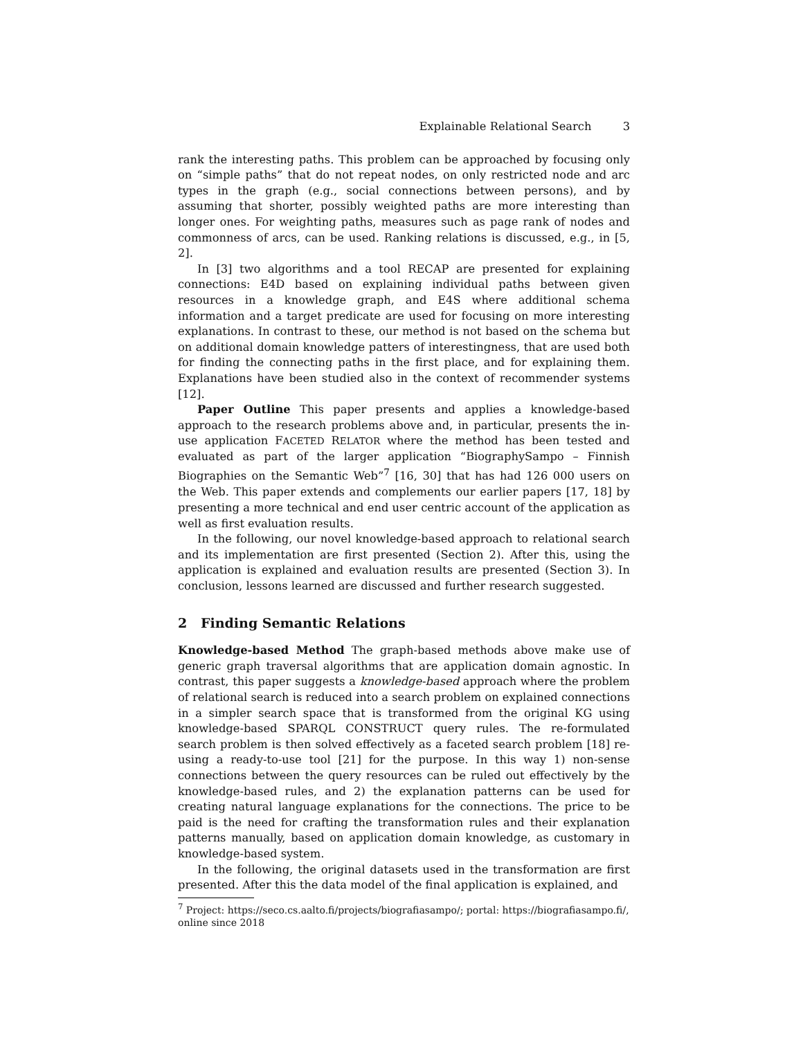Explainable Relational Search 3
rank the interesting paths. This problem can be approached by focusing only on “simple paths” that do not repeat nodes, on only restricted node and arc types in the graph (e.g., social connections between persons), and by assuming that shorter, possibly weighted paths are more interesting than longer ones. For weighting paths, measures such as page rank of nodes and commonness of arcs, can be used. Ranking relations is discussed, e.g., in [5, 2].
In [3] two algorithms and a tool RECAP are presented for explaining connections: E4D based on explaining individual paths between given resources in a knowledge graph, and E4S where additional schema information and a target predicate are used for focusing on more interesting explanations. In contrast to these, our method is not based on the schema but on additional domain knowledge patters of interestingness, that are used both for finding the connecting paths in the first place, and for explaining them. Explanations have been studied also in the context of recommender systems [12].
Paper Outline This paper presents and applies a knowledge-based approach to the research problems above and, in particular, presents the in-use application FACETED RELATOR where the method has been tested and evaluated as part of the larger application “BiographySampo – Finnish Biographies on the Semantic Web”<sup>7</sup> [16, 30] that has had 126 000 users on the Web. This paper extends and complements our earlier papers [17, 18] by presenting a more technical and end user centric account of the application as well as first evaluation results.
In the following, our novel knowledge-based approach to relational search and its implementation are first presented (Section 2). After this, using the application is explained and evaluation results are presented (Section 3). In conclusion, lessons learned are discussed and further research suggested.
2 Finding Semantic Relations
Knowledge-based Method The graph-based methods above make use of generic graph traversal algorithms that are application domain agnostic. In contrast, this paper suggests a knowledge-based approach where the problem of relational search is reduced into a search problem on explained connections in a simpler search space that is transformed from the original KG using knowledge-based SPARQL CONSTRUCT query rules. The re-formulated search problem is then solved effectively as a faceted search problem [18] re-using a ready-to-use tool [21] for the purpose. In this way 1) non-sense connections between the query resources can be ruled out effectively by the knowledge-based rules, and 2) the explanation patterns can be used for creating natural language explanations for the connections. The price to be paid is the need for crafting the transformation rules and their explanation patterns manually, based on application domain knowledge, as customary in knowledge-based system.
In the following, the original datasets used in the transformation are first presented. After this the data model of the final application is explained, and
<sup>7</sup> Project: https://seco.cs.aalto.fi/projects/biografiasampo/; portal: https://biografiasampo.fi/, online since 2018